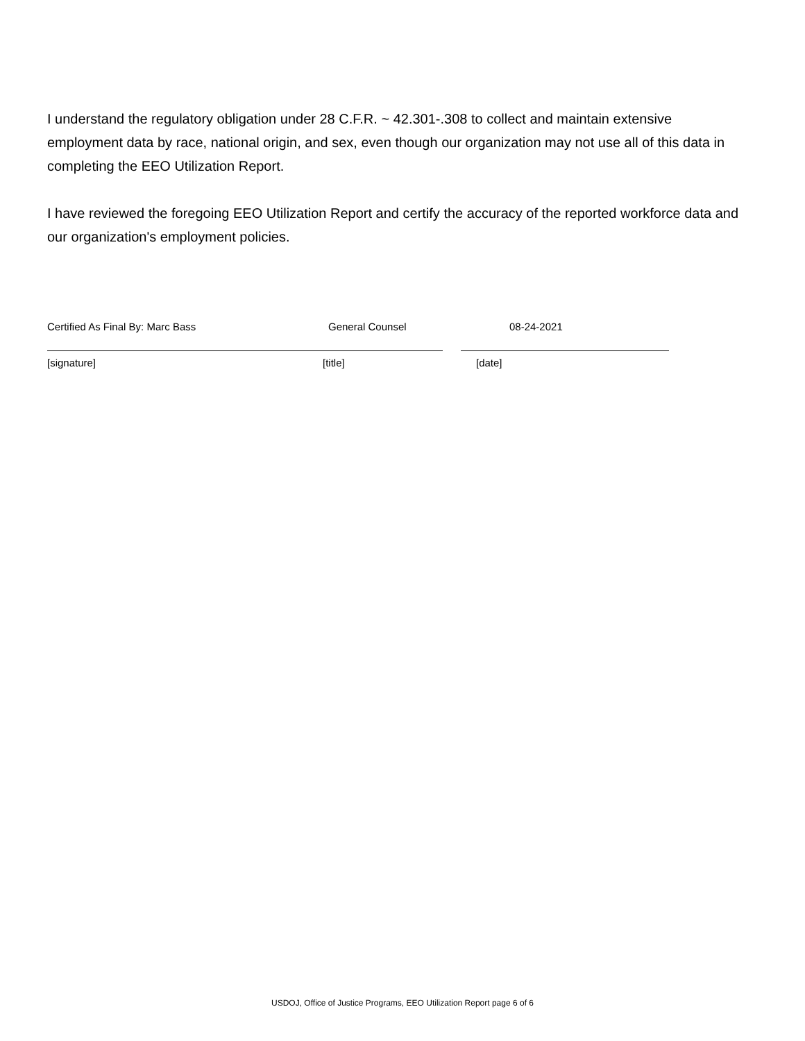I understand the regulatory obligation under 28 C.F.R. ~ 42.301-.308 to collect and maintain extensive employment data by race, national origin, and sex, even though our organization may not use all of this data in completing the EEO Utilization Report.
I have reviewed the foregoing EEO Utilization Report and certify the accuracy of the reported workforce data and our organization's employment policies.
Certified As Final By: Marc Bass General Counsel 08-24-2021
[signature] [title] [date]
USDOJ, Office of Justice Programs, EEO Utilization Report page 6 of 6